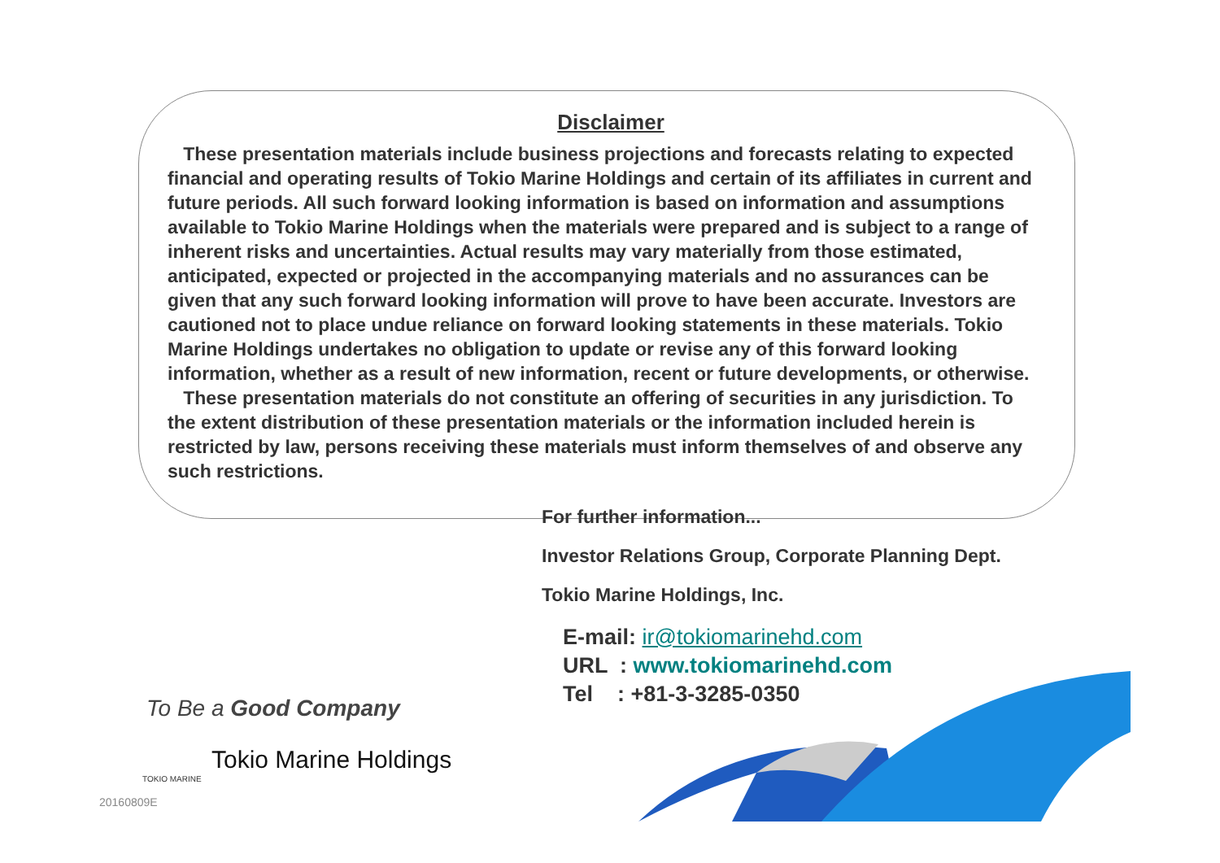Disclaimer
These presentation materials include business projections and forecasts relating to expected financial and operating results of Tokio Marine Holdings and certain of its affiliates in current and future periods. All such forward looking information is based on information and assumptions available to Tokio Marine Holdings when the materials were prepared and is subject to a range of inherent risks and uncertainties. Actual results may vary materially from those estimated, anticipated, expected or projected in the accompanying materials and no assurances can be given that any such forward looking information will prove to have been accurate. Investors are cautioned not to place undue reliance on forward looking statements in these materials. Tokio Marine Holdings undertakes no obligation to update or revise any of this forward looking information, whether as a result of new information, recent or future developments, or otherwise.
These presentation materials do not constitute an offering of securities in any jurisdiction. To the extent distribution of these presentation materials or the information included herein is restricted by law, persons receiving these materials must inform themselves of and observe any such restrictions.
For further information...
Investor Relations Group, Corporate Planning Dept.
Tokio Marine Holdings, Inc.
E-mail: ir@tokiomarinehd.com
URL : www.tokiomarinehd.com
Tel : +81-3-3285-0350
To Be a Good Company
Tokio Marine Holdings
TOKIO MARINE
20160809E